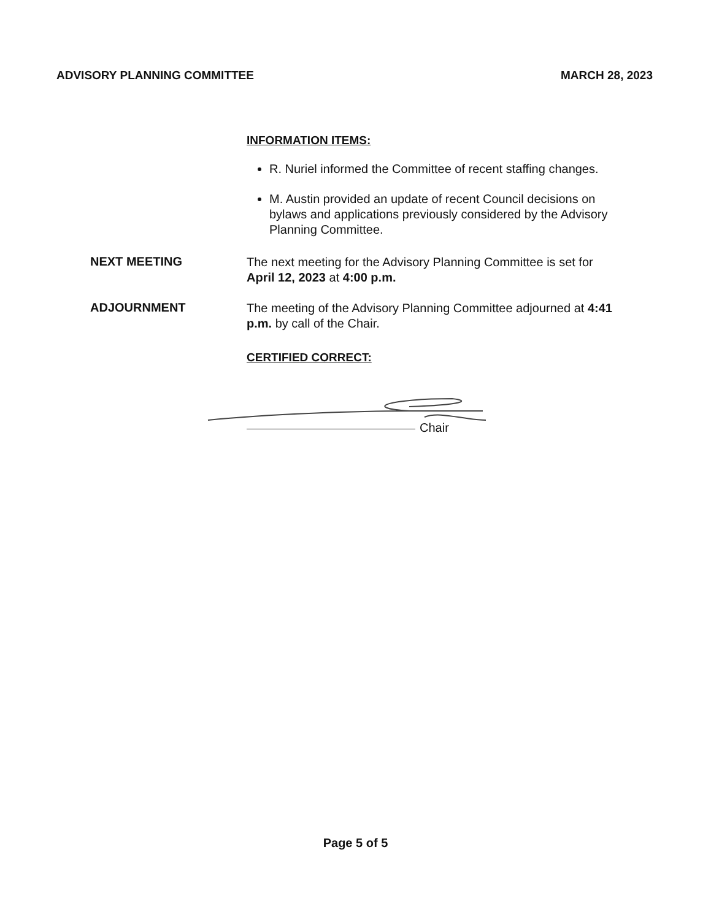ADVISORY PLANNING COMMITTEE MARCH 28, 2023
INFORMATION ITEMS:
R. Nuriel informed the Committee of recent staffing changes.
M. Austin provided an update of recent Council decisions on bylaws and applications previously considered by the Advisory Planning Committee.
NEXT MEETING
The next meeting for the Advisory Planning Committee is set for April 12, 2023 at 4:00 p.m.
ADJOURNMENT
The meeting of the Advisory Planning Committee adjourned at 4:41 p.m. by call of the Chair.
CERTIFIED CORRECT:
Chair
Page 5 of 5